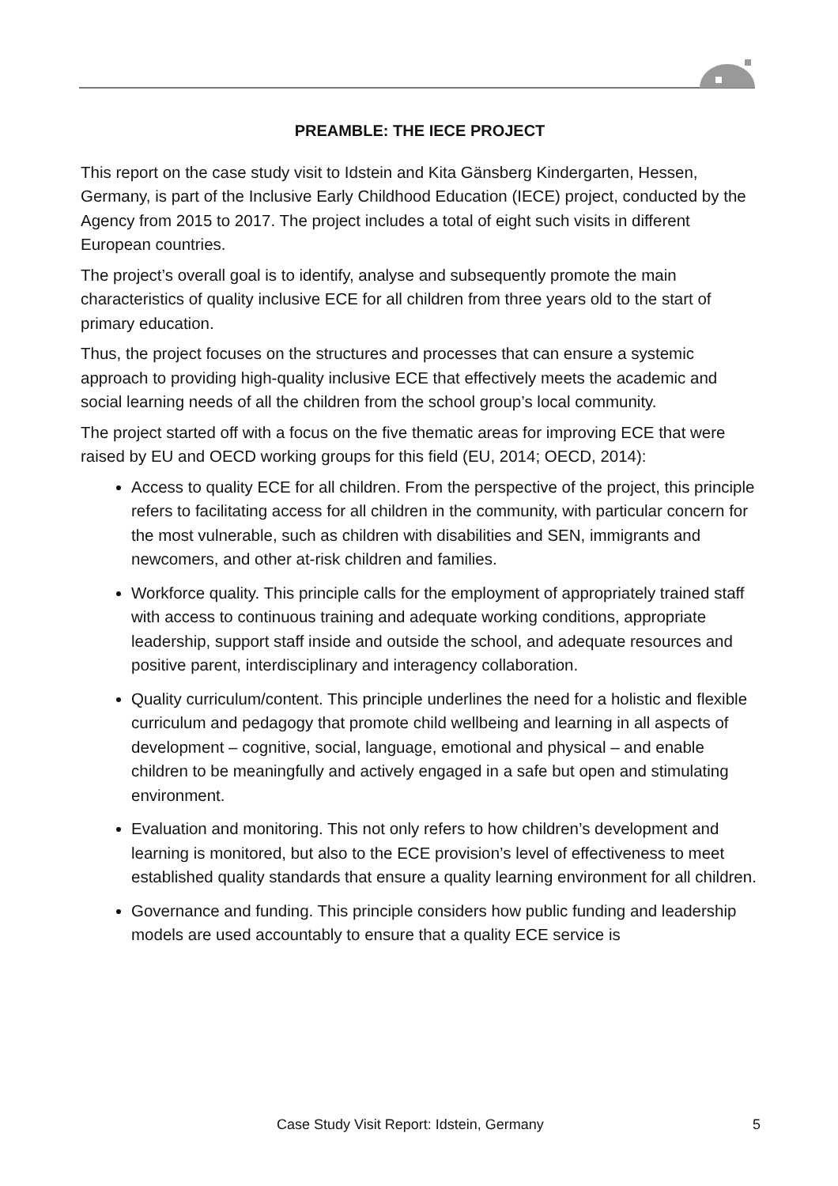PREAMBLE: THE IECE PROJECT
This report on the case study visit to Idstein and Kita Gänsberg Kindergarten, Hessen, Germany, is part of the Inclusive Early Childhood Education (IECE) project, conducted by the Agency from 2015 to 2017. The project includes a total of eight such visits in different European countries.
The project’s overall goal is to identify, analyse and subsequently promote the main characteristics of quality inclusive ECE for all children from three years old to the start of primary education.
Thus, the project focuses on the structures and processes that can ensure a systemic approach to providing high-quality inclusive ECE that effectively meets the academic and social learning needs of all the children from the school group’s local community.
The project started off with a focus on the five thematic areas for improving ECE that were raised by EU and OECD working groups for this field (EU, 2014; OECD, 2014):
Access to quality ECE for all children. From the perspective of the project, this principle refers to facilitating access for all children in the community, with particular concern for the most vulnerable, such as children with disabilities and SEN, immigrants and newcomers, and other at-risk children and families.
Workforce quality. This principle calls for the employment of appropriately trained staff with access to continuous training and adequate working conditions, appropriate leadership, support staff inside and outside the school, and adequate resources and positive parent, interdisciplinary and interagency collaboration.
Quality curriculum/content. This principle underlines the need for a holistic and flexible curriculum and pedagogy that promote child wellbeing and learning in all aspects of development – cognitive, social, language, emotional and physical – and enable children to be meaningfully and actively engaged in a safe but open and stimulating environment.
Evaluation and monitoring. This not only refers to how children’s development and learning is monitored, but also to the ECE provision’s level of effectiveness to meet established quality standards that ensure a quality learning environment for all children.
Governance and funding. This principle considers how public funding and leadership models are used accountably to ensure that a quality ECE service is
Case Study Visit Report: Idstein, Germany 5